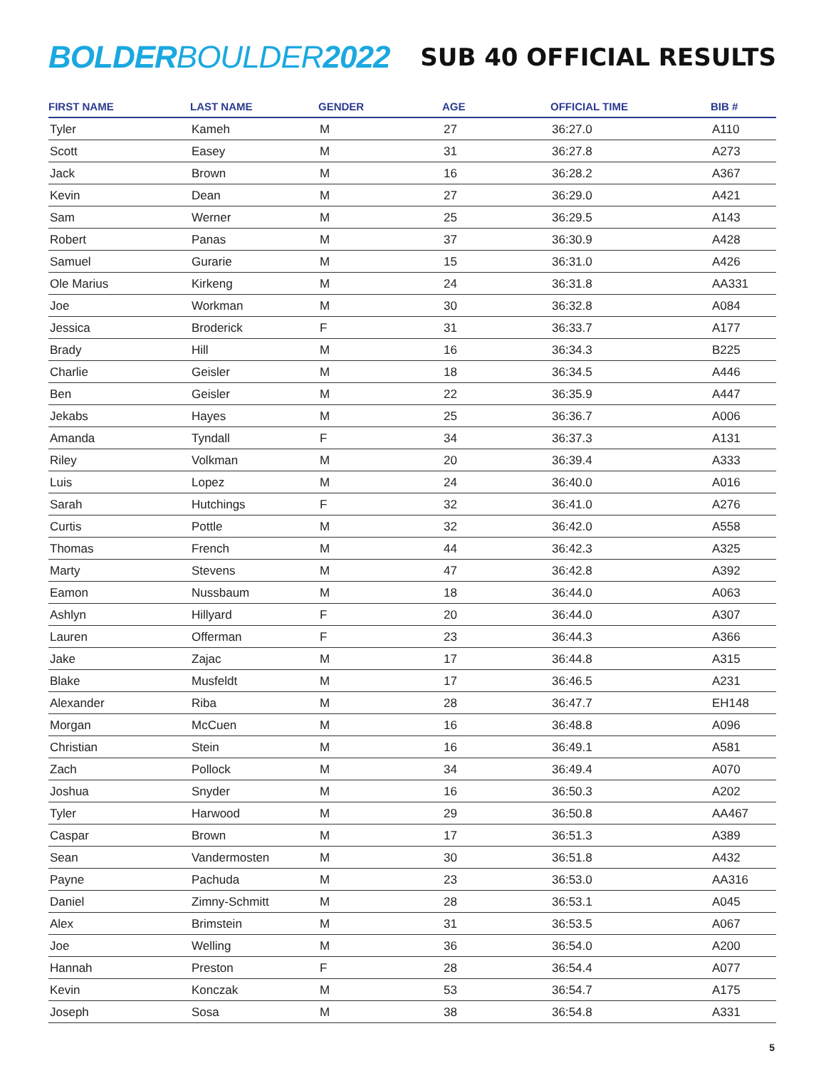BOLDERBOULDER2022
SUB 40 OFFICIAL RESULTS
| FIRST NAME | LAST NAME | GENDER | AGE | OFFICIAL TIME | BIB # |
| --- | --- | --- | --- | --- | --- |
| Tyler | Kameh | M | 27 | 36:27.0 | A110 |
| Scott | Easey | M | 31 | 36:27.8 | A273 |
| Jack | Brown | M | 16 | 36:28.2 | A367 |
| Kevin | Dean | M | 27 | 36:29.0 | A421 |
| Sam | Werner | M | 25 | 36:29.5 | A143 |
| Robert | Panas | M | 37 | 36:30.9 | A428 |
| Samuel | Gurarie | M | 15 | 36:31.0 | A426 |
| Ole Marius | Kirkeng | M | 24 | 36:31.8 | AA331 |
| Joe | Workman | M | 30 | 36:32.8 | A084 |
| Jessica | Broderick | F | 31 | 36:33.7 | A177 |
| Brady | Hill | M | 16 | 36:34.3 | B225 |
| Charlie | Geisler | M | 18 | 36:34.5 | A446 |
| Ben | Geisler | M | 22 | 36:35.9 | A447 |
| Jekabs | Hayes | M | 25 | 36:36.7 | A006 |
| Amanda | Tyndall | F | 34 | 36:37.3 | A131 |
| Riley | Volkman | M | 20 | 36:39.4 | A333 |
| Luis | Lopez | M | 24 | 36:40.0 | A016 |
| Sarah | Hutchings | F | 32 | 36:41.0 | A276 |
| Curtis | Pottle | M | 32 | 36:42.0 | A558 |
| Thomas | French | M | 44 | 36:42.3 | A325 |
| Marty | Stevens | M | 47 | 36:42.8 | A392 |
| Eamon | Nussbaum | M | 18 | 36:44.0 | A063 |
| Ashlyn | Hillyard | F | 20 | 36:44.0 | A307 |
| Lauren | Offerman | F | 23 | 36:44.3 | A366 |
| Jake | Zajac | M | 17 | 36:44.8 | A315 |
| Blake | Musfeldt | M | 17 | 36:46.5 | A231 |
| Alexander | Riba | M | 28 | 36:47.7 | EH148 |
| Morgan | McCuen | M | 16 | 36:48.8 | A096 |
| Christian | Stein | M | 16 | 36:49.1 | A581 |
| Zach | Pollock | M | 34 | 36:49.4 | A070 |
| Joshua | Snyder | M | 16 | 36:50.3 | A202 |
| Tyler | Harwood | M | 29 | 36:50.8 | AA467 |
| Caspar | Brown | M | 17 | 36:51.3 | A389 |
| Sean | Vandermosten | M | 30 | 36:51.8 | A432 |
| Payne | Pachuda | M | 23 | 36:53.0 | AA316 |
| Daniel | Zimny-Schmitt | M | 28 | 36:53.1 | A045 |
| Alex | Brimstein | M | 31 | 36:53.5 | A067 |
| Joe | Welling | M | 36 | 36:54.0 | A200 |
| Hannah | Preston | F | 28 | 36:54.4 | A077 |
| Kevin | Konczak | M | 53 | 36:54.7 | A175 |
| Joseph | Sosa | M | 38 | 36:54.8 | A331 |
5